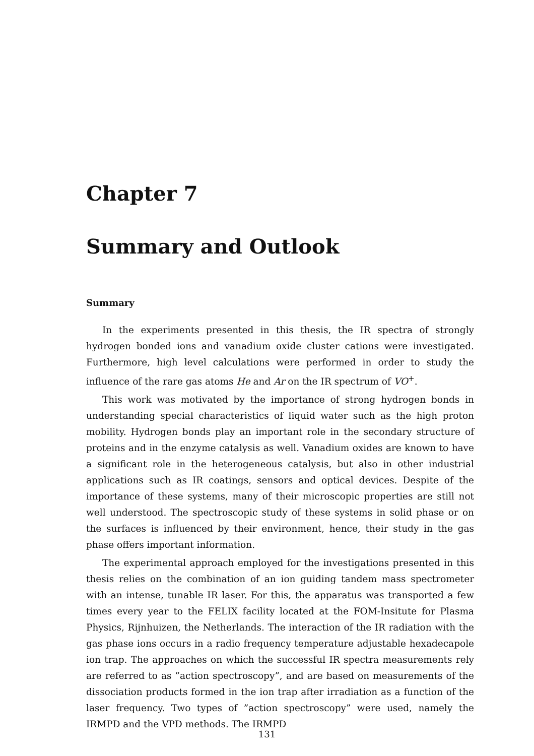Chapter 7
Summary and Outlook
Summary
In the experiments presented in this thesis, the IR spectra of strongly hydrogen bonded ions and vanadium oxide cluster cations were investigated. Furthermore, high level calculations were performed in order to study the influence of the rare gas atoms He and Ar on the IR spectrum of VO<sup>+</sup>.
This work was motivated by the importance of strong hydrogen bonds in understanding special characteristics of liquid water such as the high proton mobility. Hydrogen bonds play an important role in the secondary structure of proteins and in the enzyme catalysis as well. Vanadium oxides are known to have a significant role in the heterogeneous catalysis, but also in other industrial applications such as IR coatings, sensors and optical devices. Despite of the importance of these systems, many of their microscopic properties are still not well understood. The spectroscopic study of these systems in solid phase or on the surfaces is influenced by their environment, hence, their study in the gas phase offers important information.
The experimental approach employed for the investigations presented in this thesis relies on the combination of an ion guiding tandem mass spectrometer with an intense, tunable IR laser. For this, the apparatus was transported a few times every year to the FELIX facility located at the FOM-Insitute for Plasma Physics, Rijnhuizen, the Netherlands. The interaction of the IR radiation with the gas phase ions occurs in a radio frequency temperature adjustable hexadecapole ion trap. The approaches on which the successful IR spectra measurements rely are referred to as ”action spectroscopy”, and are based on measurements of the dissociation products formed in the ion trap after irradiation as a function of the laser frequency. Two types of ”action spectroscopy” were used, namely the IRMPD and the VPD methods. The IRMPD
131